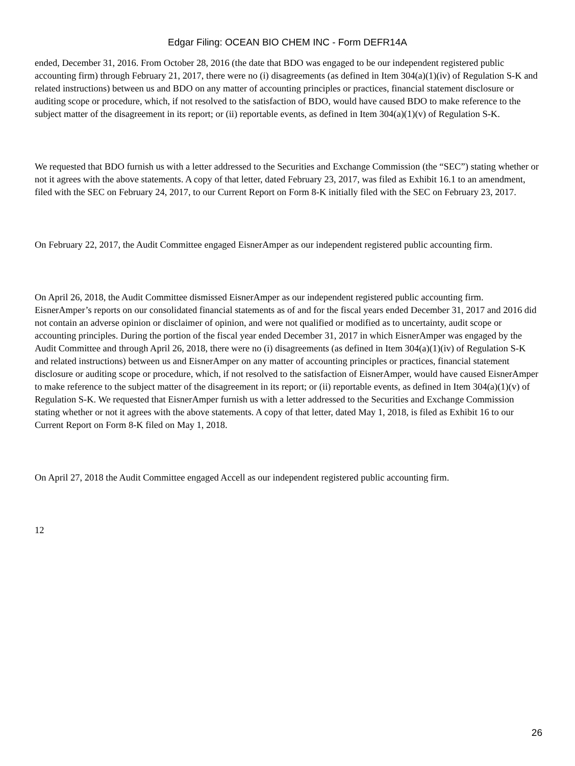Edgar Filing: OCEAN BIO CHEM INC - Form DEFR14A
ended, December 31, 2016. From October 28, 2016 (the date that BDO was engaged to be our independent registered public accounting firm) through February 21, 2017, there were no (i) disagreements (as defined in Item 304(a)(1)(iv) of Regulation S-K and related instructions) between us and BDO on any matter of accounting principles or practices, financial statement disclosure or auditing scope or procedure, which, if not resolved to the satisfaction of BDO, would have caused BDO to make reference to the subject matter of the disagreement in its report; or (ii) reportable events, as defined in Item 304(a)(1)(v) of Regulation S-K.
We requested that BDO furnish us with a letter addressed to the Securities and Exchange Commission (the “SEC”) stating whether or not it agrees with the above statements. A copy of that letter, dated February 23, 2017, was filed as Exhibit 16.1 to an amendment, filed with the SEC on February 24, 2017, to our Current Report on Form 8-K initially filed with the SEC on February 23, 2017.
On February 22, 2017, the Audit Committee engaged EisnerAmper as our independent registered public accounting firm.
On April 26, 2018, the Audit Committee dismissed EisnerAmper as our independent registered public accounting firm. EisnerAmper’s reports on our consolidated financial statements as of and for the fiscal years ended December 31, 2017 and 2016 did not contain an adverse opinion or disclaimer of opinion, and were not qualified or modified as to uncertainty, audit scope or accounting principles. During the portion of the fiscal year ended December 31, 2017 in which EisnerAmper was engaged by the Audit Committee and through April 26, 2018, there were no (i) disagreements (as defined in Item 304(a)(1)(iv) of Regulation S-K and related instructions) between us and EisnerAmper on any matter of accounting principles or practices, financial statement disclosure or auditing scope or procedure, which, if not resolved to the satisfaction of EisnerAmper, would have caused EisnerAmper to make reference to the subject matter of the disagreement in its report; or (ii) reportable events, as defined in Item 304(a)(1)(v) of Regulation S-K. We requested that EisnerAmper furnish us with a letter addressed to the Securities and Exchange Commission stating whether or not it agrees with the above statements. A copy of that letter, dated May 1, 2018, is filed as Exhibit 16 to our Current Report on Form 8-K filed on May 1, 2018.
On April 27, 2018 the Audit Committee engaged Accell as our independent registered public accounting firm.
12
26